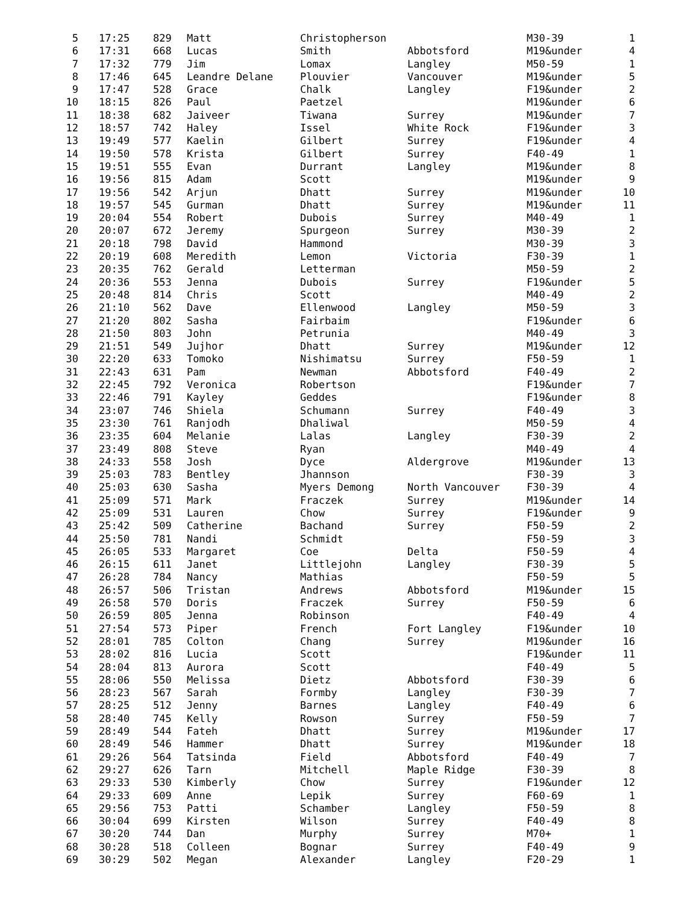| 5 | 17:25 | 829 | Matt | Christopherson | | M30-39 | 1 |
| 6 | 17:31 | 668 | Lucas | Smith | Abbotsford | M19&under | 4 |
| 7 | 17:32 | 779 | Jim | Lomax | Langley | M50-59 | 1 |
| 8 | 17:46 | 645 | Leandre Delane | Plouvier | Vancouver | M19&under | 5 |
| 9 | 17:47 | 528 | Grace | Chalk | Langley | F19&under | 2 |
| 10 | 18:15 | 826 | Paul | Paetzel | | M19&under | 6 |
| 11 | 18:38 | 682 | Jaiveer | Tiwana | Surrey | M19&under | 7 |
| 12 | 18:57 | 742 | Haley | Issel | White Rock | F19&under | 3 |
| 13 | 19:49 | 577 | Kaelin | Gilbert | Surrey | F19&under | 4 |
| 14 | 19:50 | 578 | Krista | Gilbert | Surrey | F40-49 | 1 |
| 15 | 19:51 | 555 | Evan | Durrant | Langley | M19&under | 8 |
| 16 | 19:56 | 815 | Adam | Scott | | M19&under | 9 |
| 17 | 19:56 | 542 | Arjun | Dhatt | Surrey | M19&under | 10 |
| 18 | 19:57 | 545 | Gurman | Dhatt | Surrey | M19&under | 11 |
| 19 | 20:04 | 554 | Robert | Dubois | Surrey | M40-49 | 1 |
| 20 | 20:07 | 672 | Jeremy | Spurgeon | Surrey | M30-39 | 2 |
| 21 | 20:18 | 798 | David | Hammond | | M30-39 | 3 |
| 22 | 20:19 | 608 | Meredith | Lemon | Victoria | F30-39 | 1 |
| 23 | 20:35 | 762 | Gerald | Letterman | | M50-59 | 2 |
| 24 | 20:36 | 553 | Jenna | Dubois | Surrey | F19&under | 5 |
| 25 | 20:48 | 814 | Chris | Scott | | M40-49 | 2 |
| 26 | 21:10 | 562 | Dave | Ellenwood | Langley | M50-59 | 3 |
| 27 | 21:20 | 802 | Sasha | Fairbaim | | F19&under | 6 |
| 28 | 21:50 | 803 | John | Petrunia | | M40-49 | 3 |
| 29 | 21:51 | 549 | Jujhor | Dhatt | Surrey | M19&under | 12 |
| 30 | 22:20 | 633 | Tomoko | Nishimatsu | Surrey | F50-59 | 1 |
| 31 | 22:43 | 631 | Pam | Newman | Abbotsford | F40-49 | 2 |
| 32 | 22:45 | 792 | Veronica | Robertson | | F19&under | 7 |
| 33 | 22:46 | 791 | Kayley | Geddes | | F19&under | 8 |
| 34 | 23:07 | 746 | Shiela | Schumann | Surrey | F40-49 | 3 |
| 35 | 23:30 | 761 | Ranjodh | Dhaliwal | | M50-59 | 4 |
| 36 | 23:35 | 604 | Melanie | Lalas | Langley | F30-39 | 2 |
| 37 | 23:49 | 808 | Steve | Ryan | | M40-49 | 4 |
| 38 | 24:33 | 558 | Josh | Dyce | Aldergrove | M19&under | 13 |
| 39 | 25:03 | 783 | Bentley | Jhannson | | F30-39 | 3 |
| 40 | 25:03 | 630 | Sasha | Myers Demong | North Vancouver | F30-39 | 4 |
| 41 | 25:09 | 571 | Mark | Fraczek | Surrey | M19&under | 14 |
| 42 | 25:09 | 531 | Lauren | Chow | Surrey | F19&under | 9 |
| 43 | 25:42 | 509 | Catherine | Bachand | Surrey | F50-59 | 2 |
| 44 | 25:50 | 781 | Nandi | Schmidt | | F50-59 | 3 |
| 45 | 26:05 | 533 | Margaret | Coe | Delta | F50-59 | 4 |
| 46 | 26:15 | 611 | Janet | Littlejohn | Langley | F30-39 | 5 |
| 47 | 26:28 | 784 | Nancy | Mathias | | F50-59 | 5 |
| 48 | 26:57 | 506 | Tristan | Andrews | Abbotsford | M19&under | 15 |
| 49 | 26:58 | 570 | Doris | Fraczek | Surrey | F50-59 | 6 |
| 50 | 26:59 | 805 | Jenna | Robinson | | F40-49 | 4 |
| 51 | 27:54 | 573 | Piper | French | Fort Langley | F19&under | 10 |
| 52 | 28:01 | 785 | Colton | Chang | Surrey | M19&under | 16 |
| 53 | 28:02 | 816 | Lucia | Scott | | F19&under | 11 |
| 54 | 28:04 | 813 | Aurora | Scott | | F40-49 | 5 |
| 55 | 28:06 | 550 | Melissa | Dietz | Abbotsford | F30-39 | 6 |
| 56 | 28:23 | 567 | Sarah | Formby | Langley | F30-39 | 7 |
| 57 | 28:25 | 512 | Jenny | Barnes | Langley | F40-49 | 6 |
| 58 | 28:40 | 745 | Kelly | Rowson | Surrey | F50-59 | 7 |
| 59 | 28:49 | 544 | Fateh | Dhatt | Surrey | M19&under | 17 |
| 60 | 28:49 | 546 | Hammer | Dhatt | Surrey | M19&under | 18 |
| 61 | 29:26 | 564 | Tatsinda | Field | Abbotsford | F40-49 | 7 |
| 62 | 29:27 | 626 | Tarn | Mitchell | Maple Ridge | F30-39 | 8 |
| 63 | 29:33 | 530 | Kimberly | Chow | Surrey | F19&under | 12 |
| 64 | 29:33 | 609 | Anne | Lepik | Surrey | F60-69 | 1 |
| 65 | 29:56 | 753 | Patti | Schamber | Langley | F50-59 | 8 |
| 66 | 30:04 | 699 | Kirsten | Wilson | Surrey | F40-49 | 8 |
| 67 | 30:20 | 744 | Dan | Murphy | Surrey | M70+ | 1 |
| 68 | 30:28 | 518 | Colleen | Bognar | Surrey | F40-49 | 9 |
| 69 | 30:29 | 502 | Megan | Alexander | Langley | F20-29 | 1 |